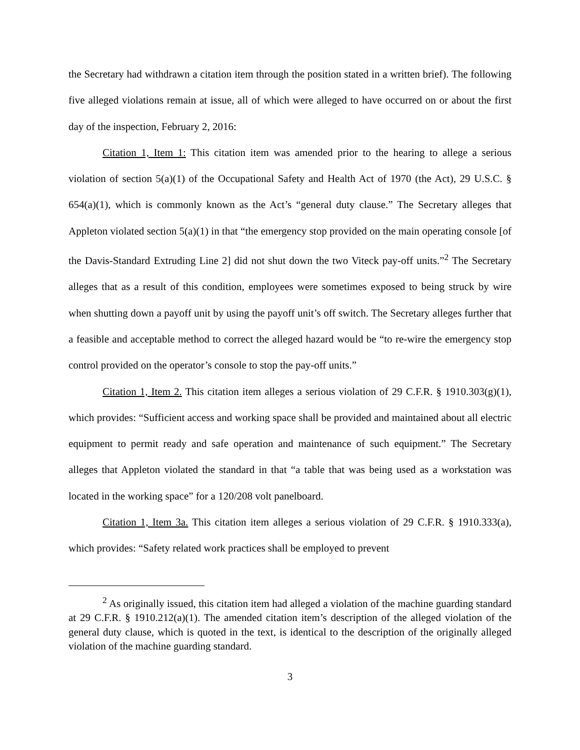the Secretary had withdrawn a citation item through the position stated in a written brief). The following five alleged violations remain at issue, all of which were alleged to have occurred on or about the first day of the inspection, February 2, 2016:
Citation 1, Item 1: This citation item was amended prior to the hearing to allege a serious violation of section 5(a)(1) of the Occupational Safety and Health Act of 1970 (the Act), 29 U.S.C. § 654(a)(1), which is commonly known as the Act’s “general duty clause.” The Secretary alleges that Appleton violated section 5(a)(1) in that “the emergency stop provided on the main operating console [of the Davis-Standard Extruding Line 2] did not shut down the two Viteck pay-off units.”<sup>2</sup> The Secretary alleges that as a result of this condition, employees were sometimes exposed to being struck by wire when shutting down a payoff unit by using the payoff unit’s off switch. The Secretary alleges further that a feasible and acceptable method to correct the alleged hazard would be “to re-wire the emergency stop control provided on the operator’s console to stop the pay-off units.”
Citation 1, Item 2. This citation item alleges a serious violation of 29 C.F.R. § 1910.303(g)(1), which provides: “Sufficient access and working space shall be provided and maintained about all electric equipment to permit ready and safe operation and maintenance of such equipment.” The Secretary alleges that Appleton violated the standard in that “a table that was being used as a workstation was located in the working space” for a 120/208 volt panelboard.
Citation 1, Item 3a. This citation item alleges a serious violation of 29 C.F.R. § 1910.333(a), which provides: “Safety related work practices shall be employed to prevent
<sup>2</sup> As originally issued, this citation item had alleged a violation of the machine guarding standard at 29 C.F.R. § 1910.212(a)(1). The amended citation item’s description of the alleged violation of the general duty clause, which is quoted in the text, is identical to the description of the originally alleged violation of the machine guarding standard.
3